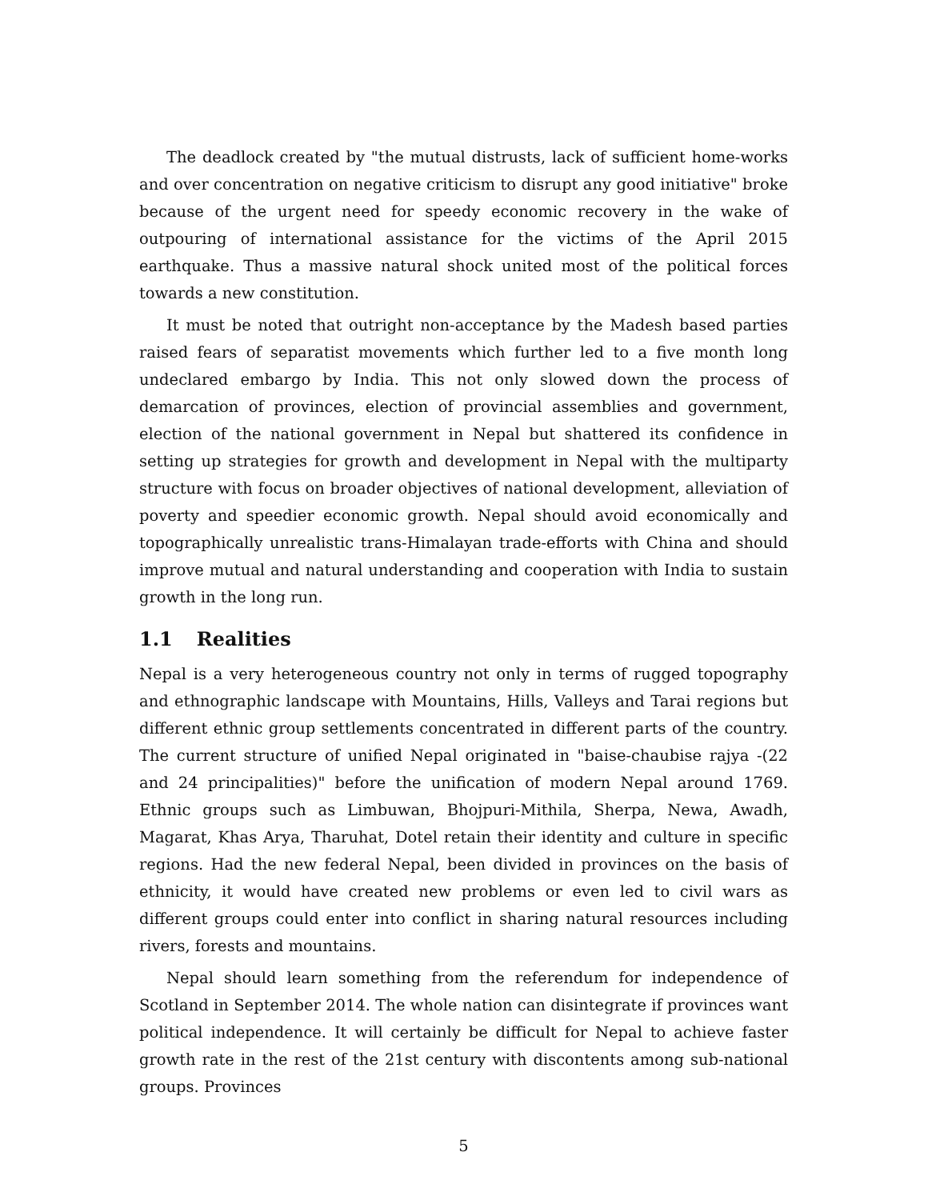The deadlock created by "the mutual distrusts, lack of sufficient home-works and over concentration on negative criticism to disrupt any good initiative" broke because of the urgent need for speedy economic recovery in the wake of outpouring of international assistance for the victims of the April 2015 earthquake. Thus a massive natural shock united most of the political forces towards a new constitution.
It must be noted that outright non-acceptance by the Madesh based parties raised fears of separatist movements which further led to a five month long undeclared embargo by India. This not only slowed down the process of demarcation of provinces, election of provincial assemblies and government, election of the national government in Nepal but shattered its confidence in setting up strategies for growth and development in Nepal with the multiparty structure with focus on broader objectives of national development, alleviation of poverty and speedier economic growth. Nepal should avoid economically and topographically unrealistic trans-Himalayan trade-efforts with China and should improve mutual and natural understanding and cooperation with India to sustain growth in the long run.
1.1 Realities
Nepal is a very heterogeneous country not only in terms of rugged topography and ethnographic landscape with Mountains, Hills, Valleys and Tarai regions but different ethnic group settlements concentrated in different parts of the country. The current structure of unified Nepal originated in "baise-chaubise rajya -(22 and 24 principalities)" before the unification of modern Nepal around 1769. Ethnic groups such as Limbuwan, Bhojpuri-Mithila, Sherpa, Newa, Awadh, Magarat, Khas Arya, Tharuhat, Dotel retain their identity and culture in specific regions. Had the new federal Nepal, been divided in provinces on the basis of ethnicity, it would have created new problems or even led to civil wars as different groups could enter into conflict in sharing natural resources including rivers, forests and mountains.
Nepal should learn something from the referendum for independence of Scotland in September 2014. The whole nation can disintegrate if provinces want political independence. It will certainly be difficult for Nepal to achieve faster growth rate in the rest of the 21st century with discontents among sub-national groups. Provinces
5